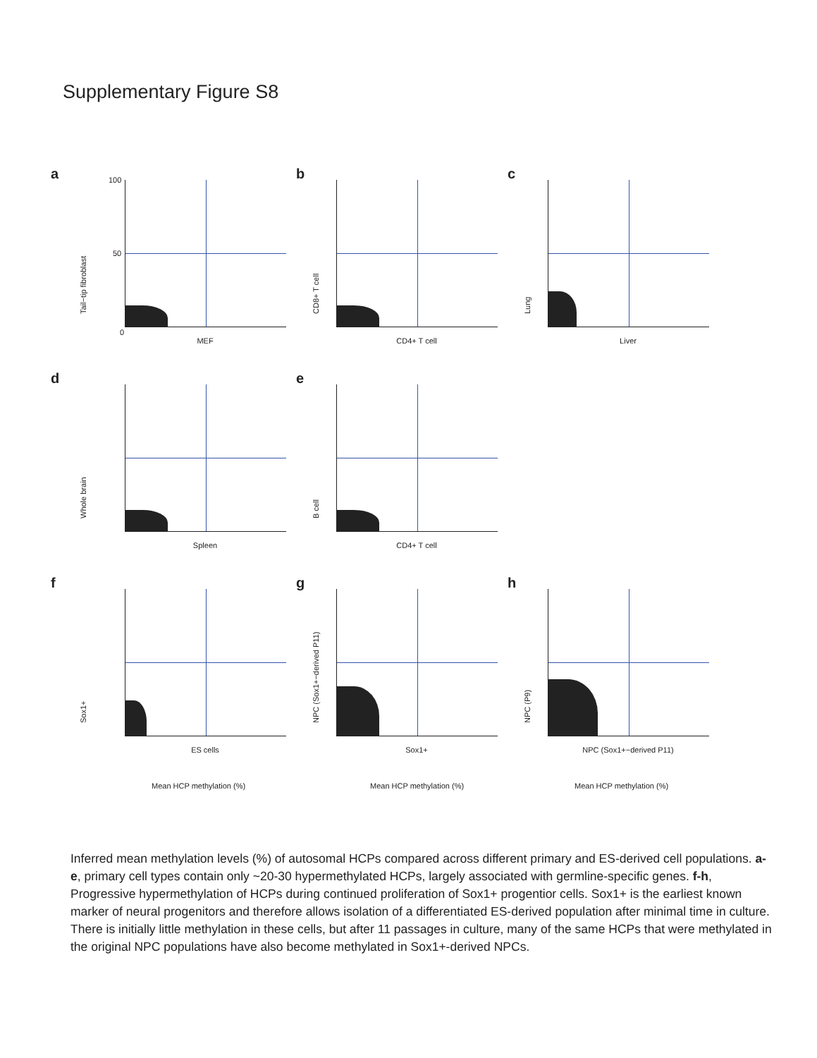Supplementary Figure S8
a 100
50
0
MEF
Tail−tip fibroblast
b
CD4+ T cell
CD8+ T cell
c
Liver
Lung
d
Spleen
Whole brain
e
CD4+ T cell
B cell
f
ES cells
Sox1+
g
Sox1+
NPC (Sox1+−derived P11)
h
NPC (Sox1+−derived P11)
NPC (P9)
Mean HCP methylation (%) Mean HCP methylation (%) Mean HCP methylation (%)
Inferred mean methylation levels (%) of autosomal HCPs compared across different primary and ES-derived cell populations. a-e, primary cell types contain only ~20-30 hypermethylated HCPs, largely associated with germline-specific genes. f-h, Progressive hypermethylation of HCPs during continued proliferation of Sox1+ progentior cells. Sox1+ is the earliest known marker of neural progenitors and therefore allows isolation of a differentiated ES-derived population after minimal time in culture. There is initially little methylation in these cells, but after 11 passages in culture, many of the same HCPs that were methylated in the original NPC populations have also become methylated in Sox1+-derived NPCs.